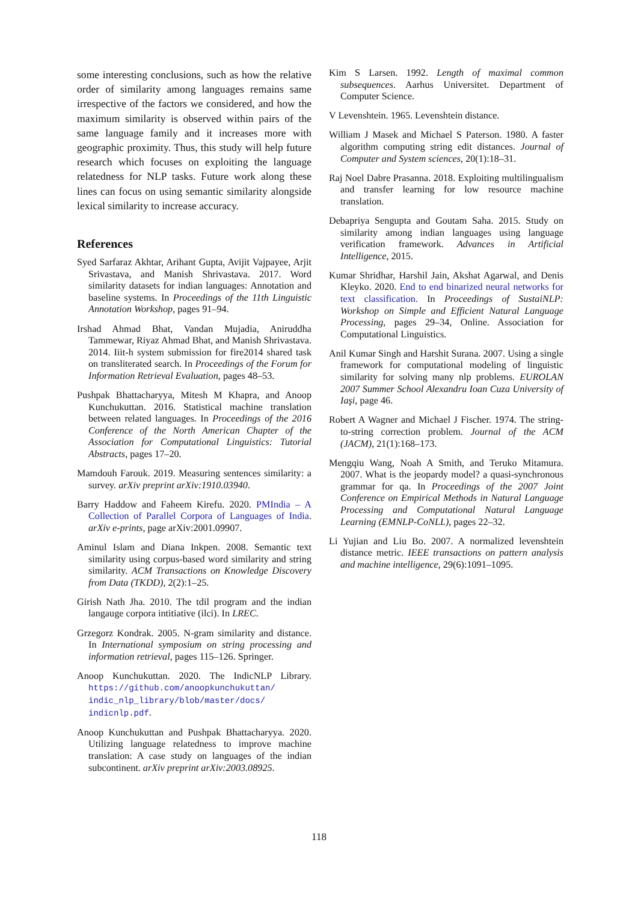some interesting conclusions, such as how the relative order of similarity among languages remains same irrespective of the factors we considered, and how the maximum similarity is observed within pairs of the same language family and it increases more with geographic proximity. Thus, this study will help future research which focuses on exploiting the language relatedness for NLP tasks. Future work along these lines can focus on using semantic similarity alongside lexical similarity to increase accuracy.
References
Syed Sarfaraz Akhtar, Arihant Gupta, Avijit Vajpayee, Arjit Srivastava, and Manish Shrivastava. 2017. Word similarity datasets for indian languages: Annotation and baseline systems. In Proceedings of the 11th Linguistic Annotation Workshop, pages 91–94.
Irshad Ahmad Bhat, Vandan Mujadia, Aniruddha Tammewar, Riyaz Ahmad Bhat, and Manish Shrivastava. 2014. Iiit-h system submission for fire2014 shared task on transliterated search. In Proceedings of the Forum for Information Retrieval Evaluation, pages 48–53.
Pushpak Bhattacharyya, Mitesh M Khapra, and Anoop Kunchukuttan. 2016. Statistical machine translation between related languages. In Proceedings of the 2016 Conference of the North American Chapter of the Association for Computational Linguistics: Tutorial Abstracts, pages 17–20.
Mamdouh Farouk. 2019. Measuring sentences similarity: a survey. arXiv preprint arXiv:1910.03940.
Barry Haddow and Faheem Kirefu. 2020. PMIndia – A Collection of Parallel Corpora of Languages of India. arXiv e-prints, page arXiv:2001.09907.
Aminul Islam and Diana Inkpen. 2008. Semantic text similarity using corpus-based word similarity and string similarity. ACM Transactions on Knowledge Discovery from Data (TKDD), 2(2):1–25.
Girish Nath Jha. 2010. The tdil program and the indian langauge corpora intitiative (ilci). In LREC.
Grzegorz Kondrak. 2005. N-gram similarity and distance. In International symposium on string processing and information retrieval, pages 115–126. Springer.
Anoop Kunchukuttan. 2020. The IndicNLP Library. https://github.com/anoopkunchukuttan/ indic_nlp_library/blob/master/docs/ indicnlp.pdf.
Anoop Kunchukuttan and Pushpak Bhattacharyya. 2020. Utilizing language relatedness to improve machine translation: A case study on languages of the indian subcontinent. arXiv preprint arXiv:2003.08925.
Kim S Larsen. 1992. Length of maximal common subsequences. Aarhus Universitet. Department of Computer Science.
V Levenshtein. 1965. Levenshtein distance.
William J Masek and Michael S Paterson. 1980. A faster algorithm computing string edit distances. Journal of Computer and System sciences, 20(1):18–31.
Raj Noel Dabre Prasanna. 2018. Exploiting multilingualism and transfer learning for low resource machine translation.
Debapriya Sengupta and Goutam Saha. 2015. Study on similarity among indian languages using language verification framework. Advances in Artificial Intelligence, 2015.
Kumar Shridhar, Harshil Jain, Akshat Agarwal, and Denis Kleyko. 2020. End to end binarized neural networks for text classification. In Proceedings of SustaiNLP: Workshop on Simple and Efficient Natural Language Processing, pages 29–34, Online. Association for Computational Linguistics.
Anil Kumar Singh and Harshit Surana. 2007. Using a single framework for computational modeling of linguistic similarity for solving many nlp problems. EUROLAN 2007 Summer School Alexandru Ioan Cuza University of Iaşi, page 46.
Robert A Wagner and Michael J Fischer. 1974. The string-to-string correction problem. Journal of the ACM (JACM), 21(1):168–173.
Mengqiu Wang, Noah A Smith, and Teruko Mitamura. 2007. What is the jeopardy model? a quasi-synchronous grammar for qa. In Proceedings of the 2007 Joint Conference on Empirical Methods in Natural Language Processing and Computational Natural Language Learning (EMNLP-CoNLL), pages 22–32.
Li Yujian and Liu Bo. 2007. A normalized levenshtein distance metric. IEEE transactions on pattern analysis and machine intelligence, 29(6):1091–1095.
118